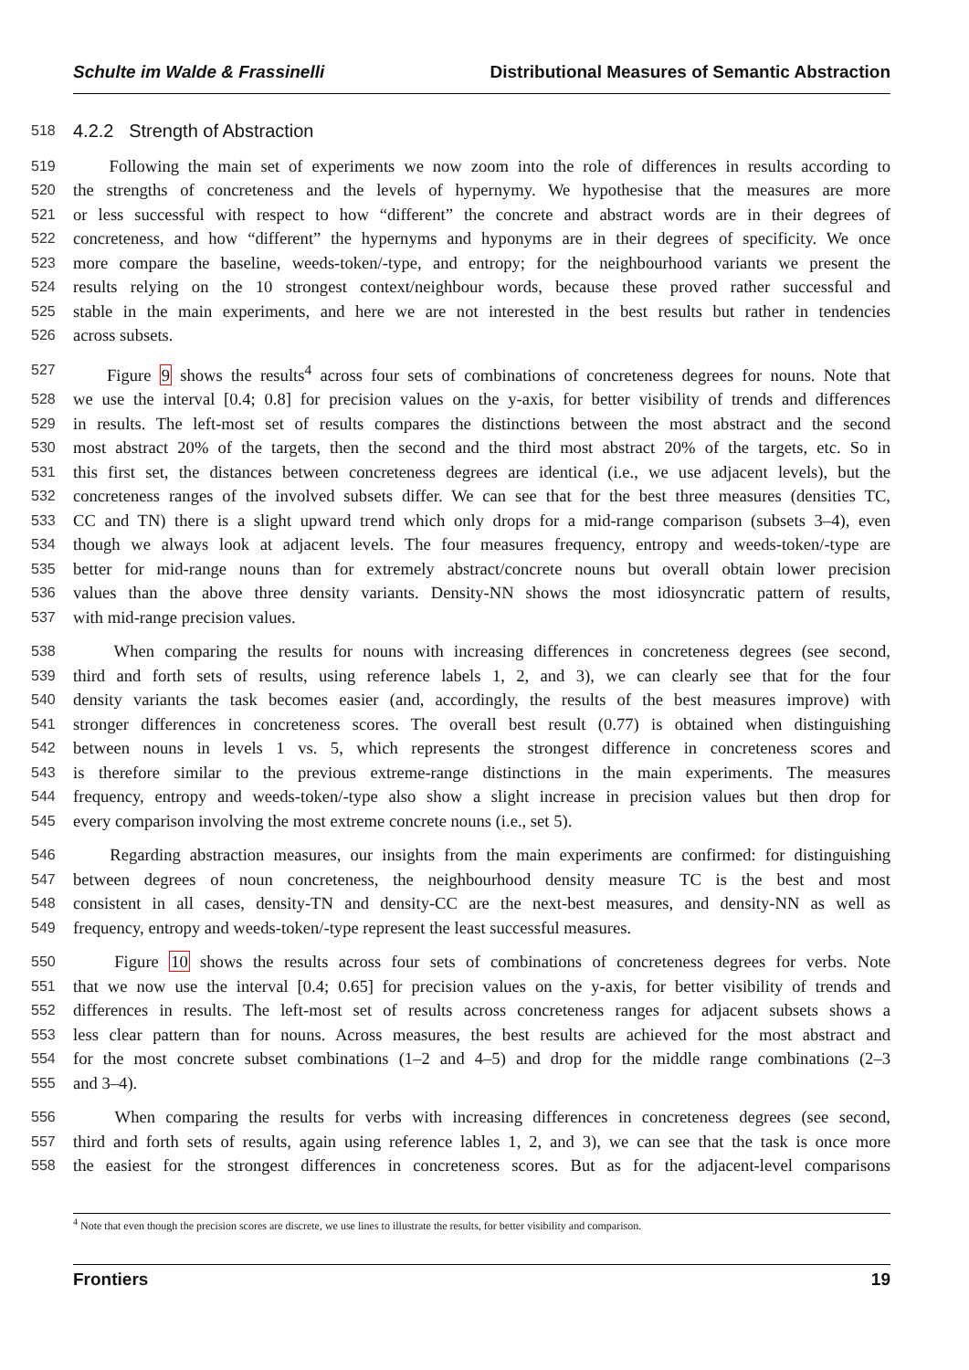Schulte im Walde & Frassinelli Distributional Measures of Semantic Abstraction
518 4.2.2 Strength of Abstraction
519 Following the main set of experiments we now zoom into the role of differences in results according to
520 the strengths of concreteness and the levels of hypernymy. We hypothesise that the measures are more
521 or less successful with respect to how “different” the concrete and abstract words are in their degrees of
522 concreteness, and how “different” the hypernyms and hyponyms are in their degrees of specificity. We once
523 more compare the baseline, weeds-token/-type, and entropy; for the neighbourhood variants we present the
524 results relying on the 10 strongest context/neighbour words, because these proved rather successful and
525 stable in the main experiments, and here we are not interested in the best results but rather in tendencies
526 across subsets.
527 Figure 9 shows the results<sup>4</sup> across four sets of combinations of concreteness degrees for nouns. Note that
528 we use the interval [0.4; 0.8] for precision values on the y-axis, for better visibility of trends and differences
529 in results. The left-most set of results compares the distinctions between the most abstract and the second
530 most abstract 20% of the targets, then the second and the third most abstract 20% of the targets, etc. So in
531 this first set, the distances between concreteness degrees are identical (i.e., we use adjacent levels), but the
532 concreteness ranges of the involved subsets differ. We can see that for the best three measures (densities TC,
533 CC and TN) there is a slight upward trend which only drops for a mid-range comparison (subsets 3–4), even
534 though we always look at adjacent levels. The four measures frequency, entropy and weeds-token/-type are
535 better for mid-range nouns than for extremely abstract/concrete nouns but overall obtain lower precision
536 values than the above three density variants. Density-NN shows the most idiosyncratic pattern of results,
537 with mid-range precision values.
538 When comparing the results for nouns with increasing differences in concreteness degrees (see second,
539 third and forth sets of results, using reference labels 1, 2, and 3), we can clearly see that for the four
540 density variants the task becomes easier (and, accordingly, the results of the best measures improve) with
541 stronger differences in concreteness scores. The overall best result (0.77) is obtained when distinguishing
542 between nouns in levels 1 vs. 5, which represents the strongest difference in concreteness scores and
543 is therefore similar to the previous extreme-range distinctions in the main experiments. The measures
544 frequency, entropy and weeds-token/-type also show a slight increase in precision values but then drop for
545 every comparison involving the most extreme concrete nouns (i.e., set 5).
546 Regarding abstraction measures, our insights from the main experiments are confirmed: for distinguishing
547 between degrees of noun concreteness, the neighbourhood density measure TC is the best and most
548 consistent in all cases, density-TN and density-CC are the next-best measures, and density-NN as well as
549 frequency, entropy and weeds-token/-type represent the least successful measures.
550 Figure 10 shows the results across four sets of combinations of concreteness degrees for verbs. Note
551 that we now use the interval [0.4; 0.65] for precision values on the y-axis, for better visibility of trends and
552 differences in results. The left-most set of results across concreteness ranges for adjacent subsets shows a
553 less clear pattern than for nouns. Across measures, the best results are achieved for the most abstract and
554 for the most concrete subset combinations (1–2 and 4–5) and drop for the middle range combinations (2–3
555 and 3–4).
556 When comparing the results for verbs with increasing differences in concreteness degrees (see second,
557 third and forth sets of results, again using reference lables 1, 2, and 3), we can see that the task is once more
558 the easiest for the strongest differences in concreteness scores. But as for the adjacent-level comparisons
<sup>4</sup> Note that even though the precision scores are discrete, we use lines to illustrate the results, for better visibility and comparison.
Frontiers 19